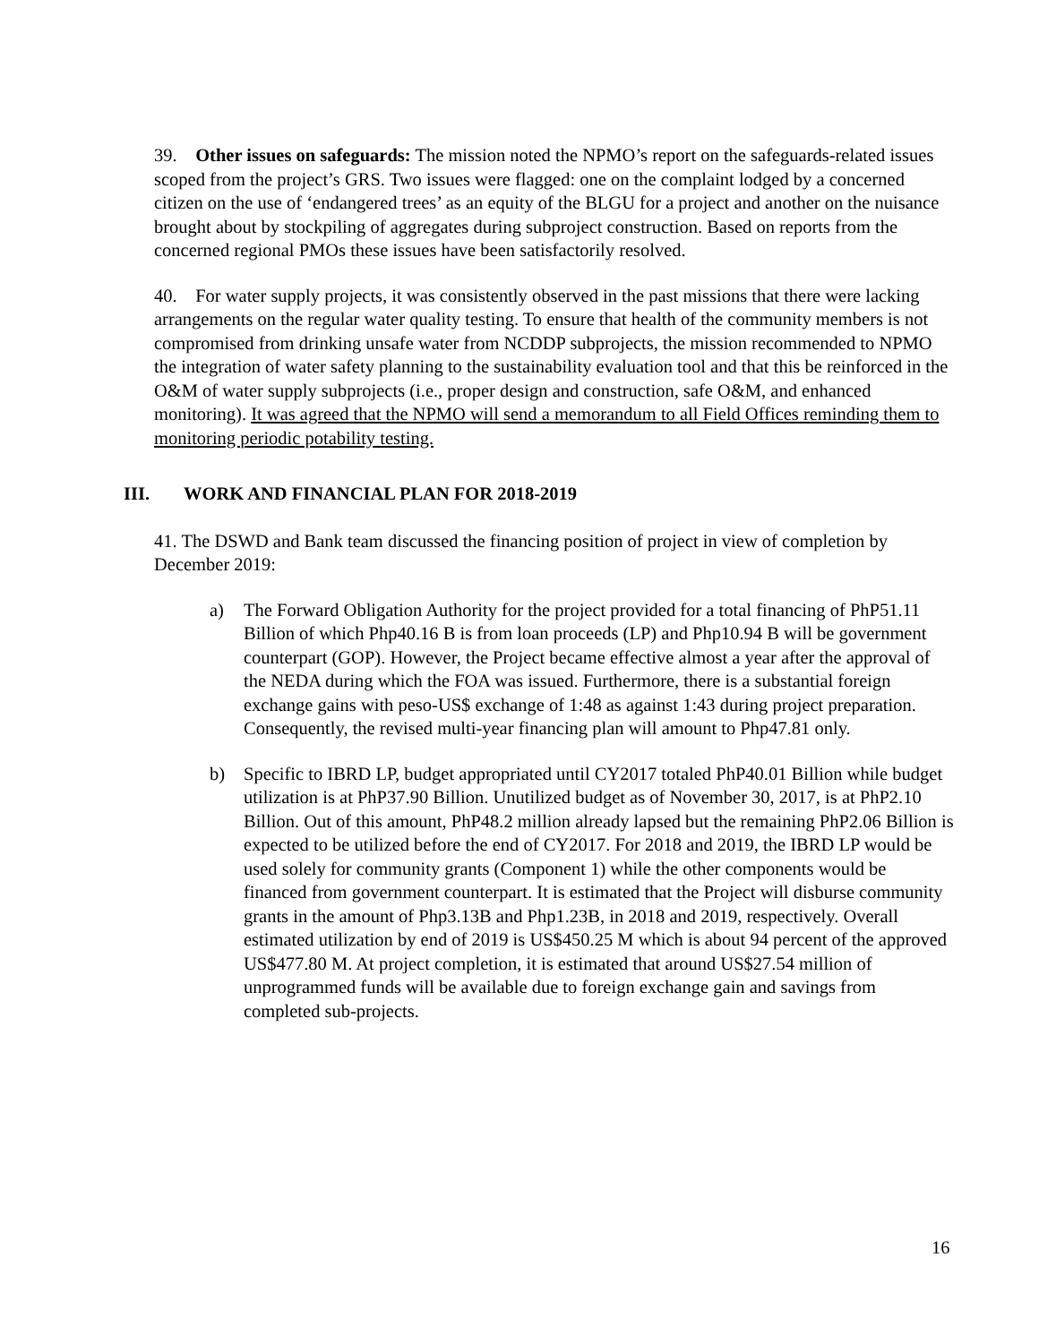39. Other issues on safeguards: The mission noted the NPMO’s report on the safeguards-related issues scoped from the project’s GRS. Two issues were flagged: one on the complaint lodged by a concerned citizen on the use of ‘endangered trees’ as an equity of the BLGU for a project and another on the nuisance brought about by stockpiling of aggregates during subproject construction. Based on reports from the concerned regional PMOs these issues have been satisfactorily resolved.
40. For water supply projects, it was consistently observed in the past missions that there were lacking arrangements on the regular water quality testing. To ensure that health of the community members is not compromised from drinking unsafe water from NCDDP subprojects, the mission recommended to NPMO the integration of water safety planning to the sustainability evaluation tool and that this be reinforced in the O&M of water supply subprojects (i.e., proper design and construction, safe O&M, and enhanced monitoring). It was agreed that the NPMO will send a memorandum to all Field Offices reminding them to monitoring periodic potability testing.
III. WORK AND FINANCIAL PLAN FOR 2018-2019
41. The DSWD and Bank team discussed the financing position of project in view of completion by December 2019:
a) The Forward Obligation Authority for the project provided for a total financing of PhP51.11 Billion of which Php40.16 B is from loan proceeds (LP) and Php10.94 B will be government counterpart (GOP). However, the Project became effective almost a year after the approval of the NEDA during which the FOA was issued. Furthermore, there is a substantial foreign exchange gains with peso-US$ exchange of 1:48 as against 1:43 during project preparation. Consequently, the revised multi-year financing plan will amount to Php47.81 only.
b) Specific to IBRD LP, budget appropriated until CY2017 totaled PhP40.01 Billion while budget utilization is at PhP37.90 Billion. Unutilized budget as of November 30, 2017, is at PhP2.10 Billion. Out of this amount, PhP48.2 million already lapsed but the remaining PhP2.06 Billion is expected to be utilized before the end of CY2017. For 2018 and 2019, the IBRD LP would be used solely for community grants (Component 1) while the other components would be financed from government counterpart. It is estimated that the Project will disburse community grants in the amount of Php3.13B and Php1.23B, in 2018 and 2019, respectively. Overall estimated utilization by end of 2019 is US$450.25 M which is about 94 percent of the approved US$477.80 M. At project completion, it is estimated that around US$27.54 million of unprogrammed funds will be available due to foreign exchange gain and savings from completed sub-projects.
16